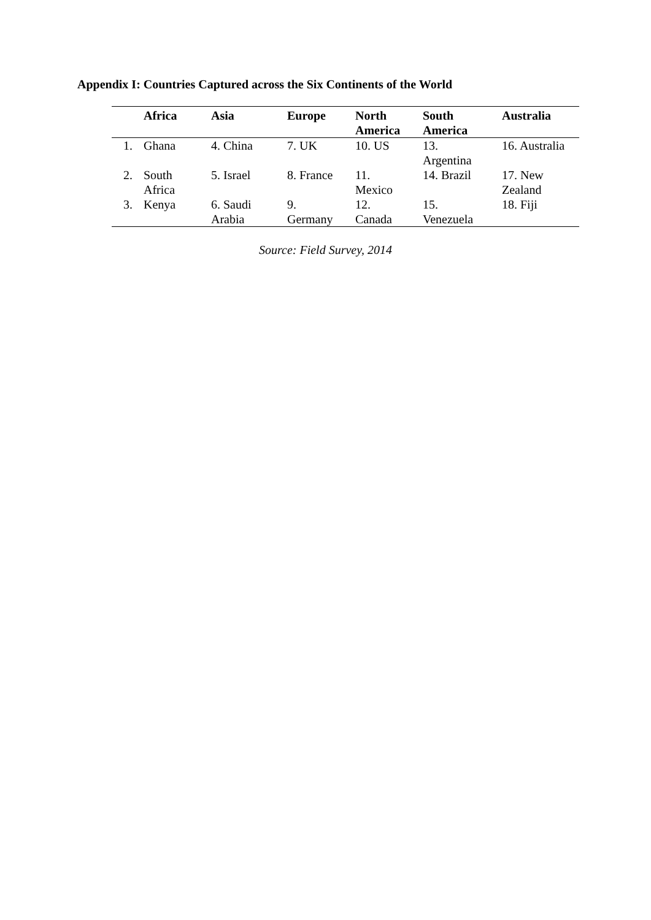Appendix I: Countries Captured across the Six Continents of the World
| | Africa | Asia | Europe | North America | South America | Australia |
| --- | --- | --- | --- | --- | --- | --- |
| 1. | Ghana | 4. China | 7. UK | 10. US | 13. Argentina | 16. Australia |
| 2. | South Africa | 5. Israel | 8. France | 11. Mexico | 14. Brazil | 17. New Zealand |
| 3. | Kenya | 6. Saudi Arabia | 9. Germany | 12. Canada | 15. Venezuela | 18. Fiji |
Source: Field Survey, 2014